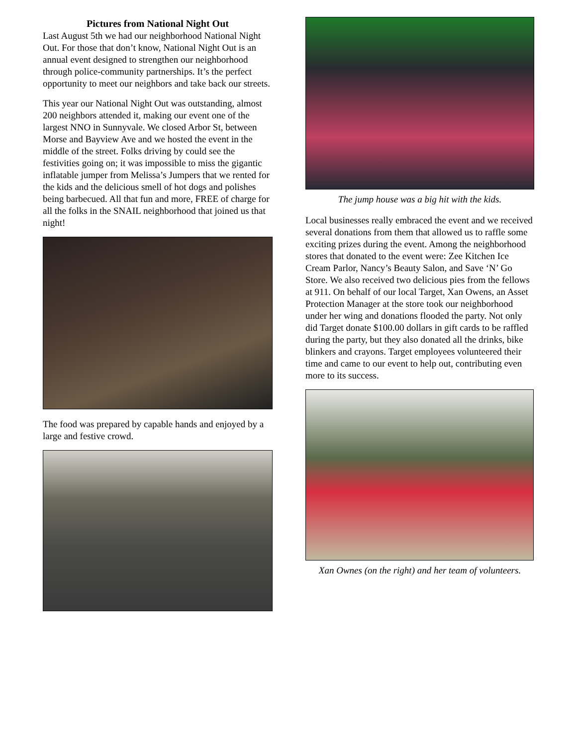Pictures from National Night Out
Last August 5th we had our neighborhood National Night Out. For those that don’t know, National Night Out is an annual event designed to strengthen our neighborhood through police-community partnerships. It’s the perfect opportunity to meet our neighbors and take back our streets.
This year our National Night Out was outstanding, almost 200 neighbors attended it, making our event one of the largest NNO in Sunnyvale. We closed Arbor St, between Morse and Bayview Ave and we hosted the event in the middle of the street. Folks driving by could see the festivities going on; it was impossible to miss the gigantic inflatable jumper from Melissa’s Jumpers that we rented for the kids and the delicious smell of hot dogs and polishes being barbecued. All that fun and more, FREE of charge for all the folks in the SNAIL neighborhood that joined us that night!
The food was prepared by capable hands and enjoyed by a large and festive crowd.
The jump house was a big hit with the kids.
Local businesses really embraced the event and we received several donations from them that allowed us to raffle some exciting prizes during the event. Among the neighborhood stores that donated to the event were: Zee Kitchen Ice Cream Parlor, Nancy’s Beauty Salon, and Save ‘N’ Go Store. We also received two delicious pies from the fellows at 911. On behalf of our local Target, Xan Owens, an Asset Protection Manager at the store took our neighborhood under her wing and donations flooded the party. Not only did Target donate $100.00 dollars in gift cards to be raffled during the party, but they also donated all the drinks, bike blinkers and crayons. Target employees volunteered their time and came to our event to help out, contributing even more to its success.
Xan Ownes (on the right) and her team of volunteers.